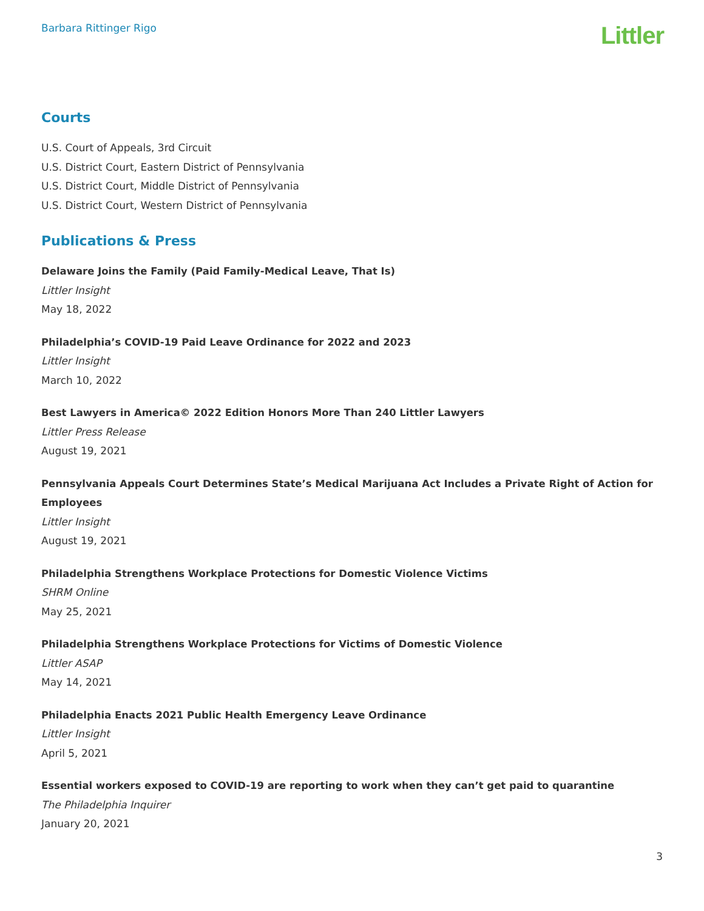Barbara Rittinger Rigo
Littler
Courts
U.S. Court of Appeals, 3rd Circuit
U.S. District Court, Eastern District of Pennsylvania
U.S. District Court, Middle District of Pennsylvania
U.S. District Court, Western District of Pennsylvania
Publications & Press
Delaware Joins the Family (Paid Family-Medical Leave, That Is)
Littler Insight
May 18, 2022
Philadelphia’s COVID-19 Paid Leave Ordinance for 2022 and 2023
Littler Insight
March 10, 2022
Best Lawyers in America© 2022 Edition Honors More Than 240 Littler Lawyers
Littler Press Release
August 19, 2021
Pennsylvania Appeals Court Determines State’s Medical Marijuana Act Includes a Private Right of Action for Employees
Littler Insight
August 19, 2021
Philadelphia Strengthens Workplace Protections for Domestic Violence Victims
SHRM Online
May 25, 2021
Philadelphia Strengthens Workplace Protections for Victims of Domestic Violence
Littler ASAP
May 14, 2021
Philadelphia Enacts 2021 Public Health Emergency Leave Ordinance
Littler Insight
April 5, 2021
Essential workers exposed to COVID-19 are reporting to work when they can’t get paid to quarantine
The Philadelphia Inquirer
January 20, 2021
3